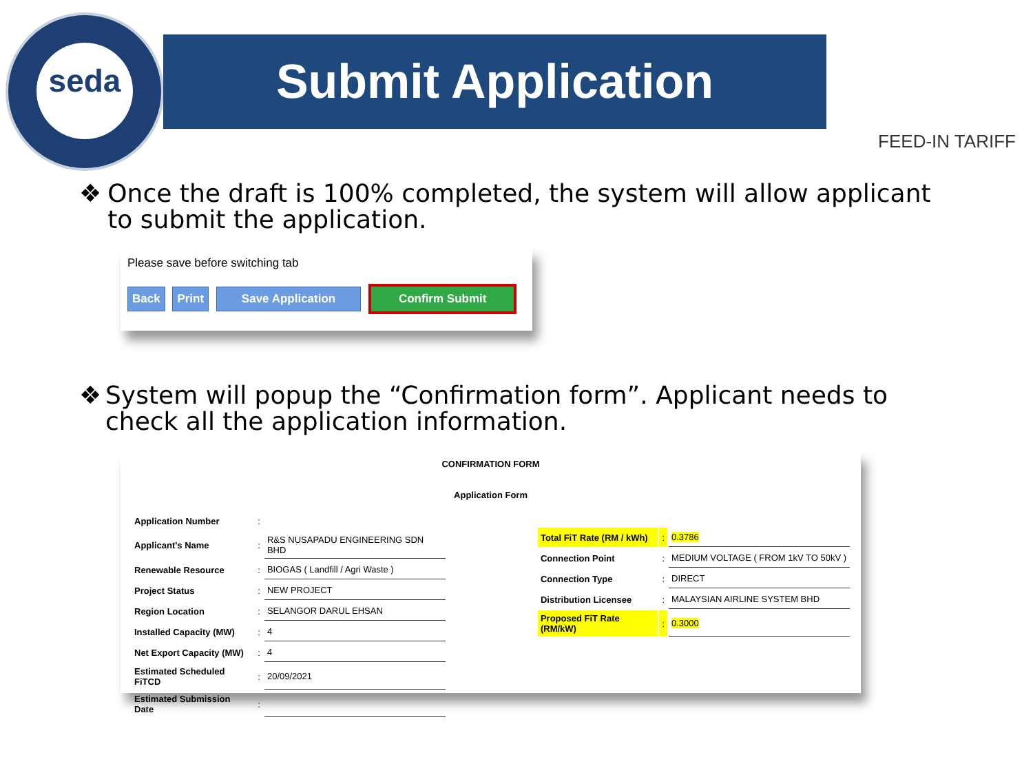seda
Submit Application
FEED-IN TARIFF
❖ Once the draft is 100% completed, the system will allow applicant to submit the application.
Please save before switching tab
Back Print Save Application Confirm Submit
❖ System will popup the “Confirmation form”. Applicant needs to check all the application information.
CONFIRMATION FORM
Application Form
| Application Number | : | |
| Applicant's Name | : | R&S NUSAPADU ENGINEERING SDN BHD |
| Renewable Resource | : | BIOGAS ( Landfill / Agri Waste ) |
| Project Status | : | NEW PROJECT |
| Region Location | : | SELANGOR DARUL EHSAN |
| Installed Capacity (MW) | : | 4 |
| Net Export Capacity (MW) | : | 4 |
| Estimated Scheduled FiTCD | : | 20/09/2021 |
| Estimated Submission Date | : | |
| Total FiT Rate (RM / kWh) | : | 0.3786 |
| Connection Point | : | MEDIUM VOLTAGE ( FROM 1kV TO 50kV ) |
| Connection Type | : | DIRECT |
| Distribution Licensee | : | MALAYSIAN AIRLINE SYSTEM BHD |
| Proposed FiT Rate (RM/kW) | : | 0.3000 |